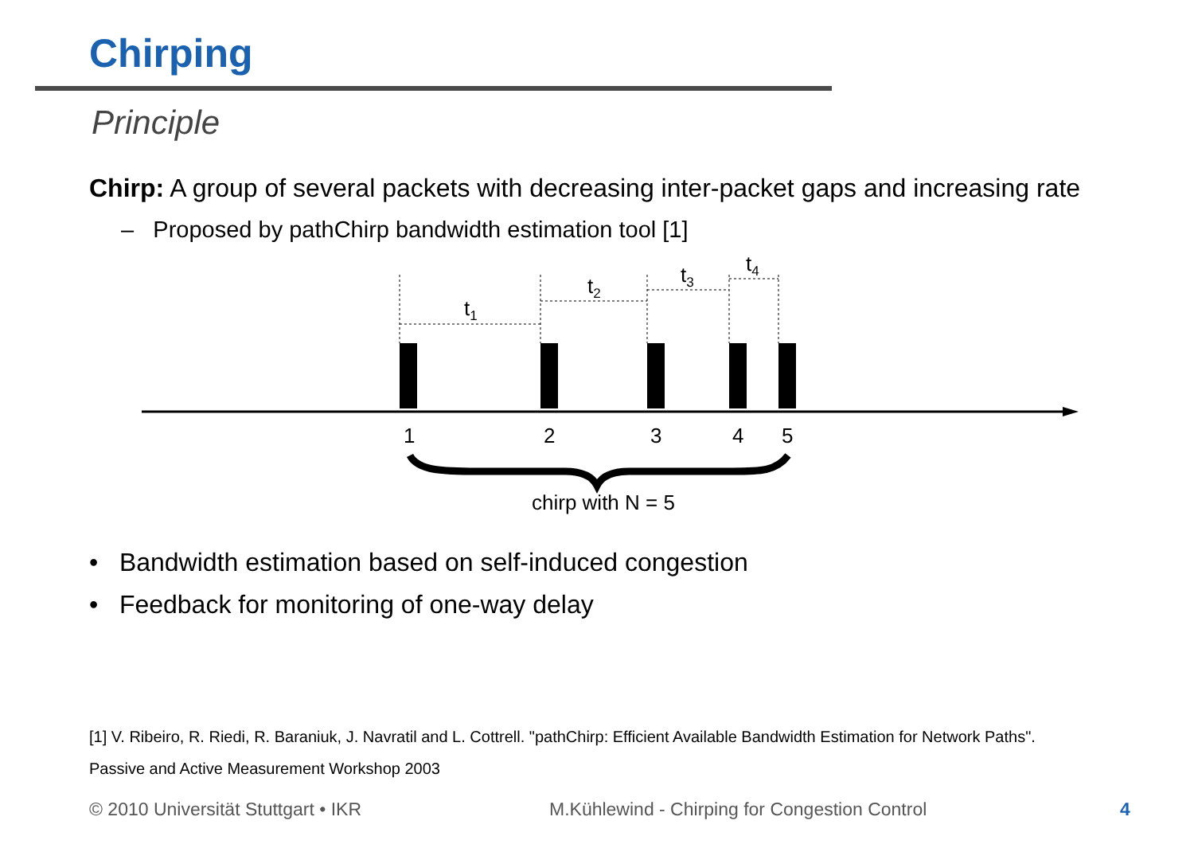Chirping
Principle
Chirp: A group of several packets with decreasing inter-packet gaps and increasing rate
– Proposed by pathChirp bandwidth estimation tool [1]
t1
t2
t3
t4
1
2
3
4
5
chirp with N = 5
• Bandwidth estimation based on self-induced congestion
• Feedback for monitoring of one-way delay
[1] V. Ribeiro, R. Riedi, R. Baraniuk, J. Navratil and L. Cottrell. "pathChirp: Efficient Available Bandwidth Estimation for Network Paths".
Passive and Active Measurement Workshop 2003
© 2010 Universität Stuttgart • IKR
M.Kühlewind - Chirping for Congestion Control
4